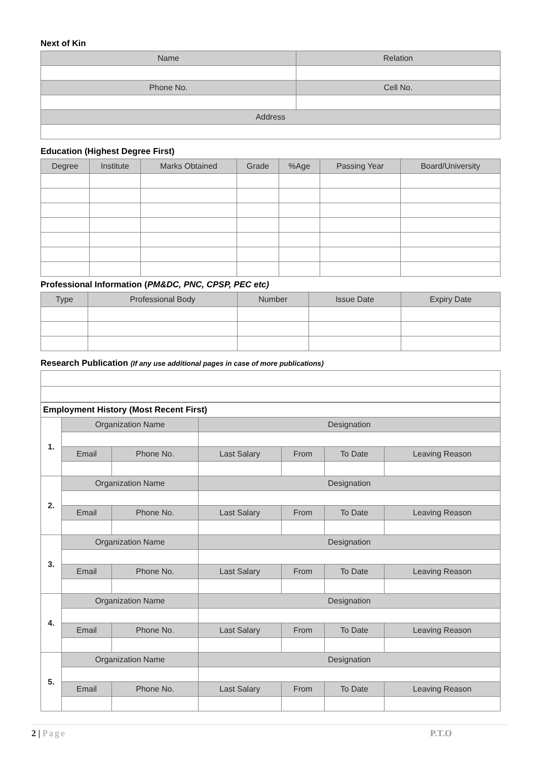Next of Kin
| Name | Relation |
| --- | --- |
| Phone No. | Cell No. |
| Address | |
Education (Highest Degree First)
| Degree | Institute | Marks Obtained | Grade | %Age | Passing Year | Board/University |
| --- | --- | --- | --- | --- | --- | --- |
Professional Information (PM&DC, PNC, CPSP, PEC etc)
| Type | Professional Body | Number | Issue Date | Expiry Date |
| --- | --- | --- | --- | --- |
Research Publication (If any use additional pages in case of more publications)
| Employment History (Most Recent First) | | | | | | |
| --- | --- | --- | --- | --- | --- | --- |
| 1. | Organization Name | | Designation | | | |
| | Email | Phone No. | Last Salary | From | To Date | Leaving Reason |
| 2. | Organization Name | | Designation | | | |
| | Email | Phone No. | Last Salary | From | To Date | Leaving Reason |
| 3. | Organization Name | | Designation | | | |
| | Email | Phone No. | Last Salary | From | To Date | Leaving Reason |
| 4. | Organization Name | | Designation | | | |
| | Email | Phone No. | Last Salary | From | To Date | Leaving Reason |
| 5. | Organization Name | | Designation | | | |
| | Email | Phone No. | Last Salary | From | To Date | Leaving Reason |
2 | Page P.T.O